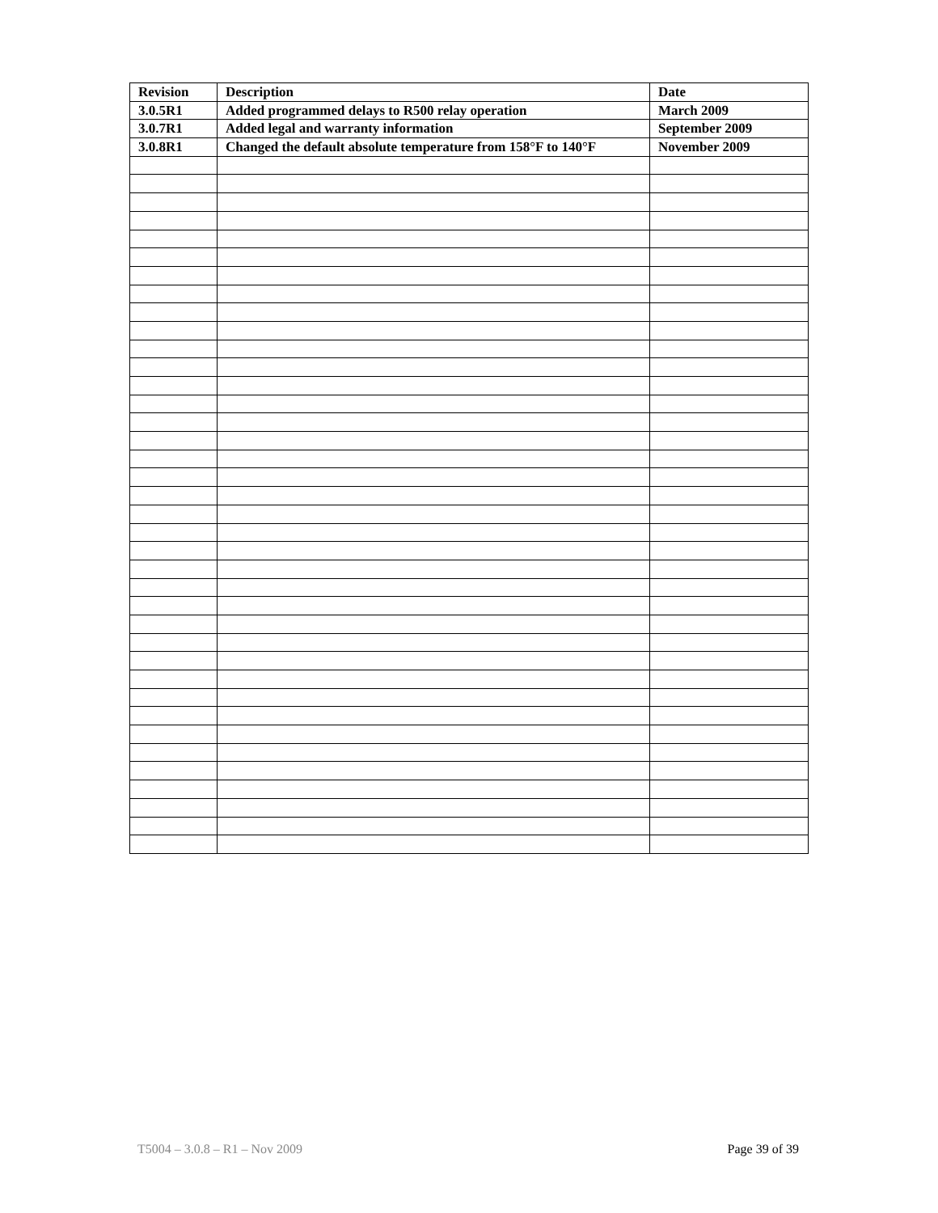| Revision | Description | Date |
| --- | --- | --- |
| 3.0.5R1 | Added programmed delays to R500 relay operation | March 2009 |
| 3.0.7R1 | Added legal and warranty information | September 2009 |
| 3.0.8R1 | Changed the default absolute temperature from 158°F to 140°F | November 2009 |
T5004 – 3.0.8 – R1 – Nov 2009 Page 39 of 39